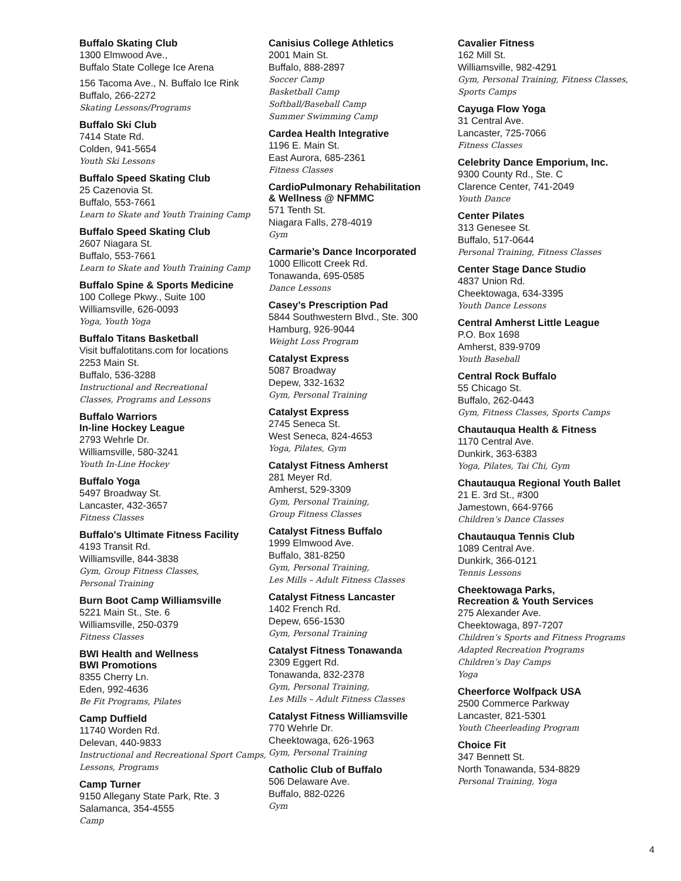Buffalo Skating Club
1300 Elmwood Ave.,
Buffalo State College Ice Arena
156 Tacoma Ave., N. Buffalo Ice Rink
Buffalo, 266-2272
Skating Lessons/Programs
Buffalo Ski Club
7414 State Rd.
Colden, 941-5654
Youth Ski Lessons
Buffalo Speed Skating Club
25 Cazenovia St.
Buffalo, 553-7661
Learn to Skate and Youth Training Camp
Buffalo Speed Skating Club
2607 Niagara St.
Buffalo, 553-7661
Learn to Skate and Youth Training Camp
Buffalo Spine & Sports Medicine
100 College Pkwy., Suite 100
Williamsville, 626-0093
Yoga, Youth Yoga
Buffalo Titans Basketball
Visit buffalotitans.com for locations
2253 Main St.
Buffalo, 536-3288
Instructional and Recreational
Classes, Programs and Lessons
Buffalo Warriors
In-line Hockey League
2793 Wehrle Dr.
Williamsville, 580-3241
Youth In-Line Hockey
Buffalo Yoga
5497 Broadway St.
Lancaster, 432-3657
Fitness Classes
Buffalo's Ultimate Fitness Facility
4193 Transit Rd.
Williamsville, 844-3838
Gym, Group Fitness Classes,
Personal Training
Burn Boot Camp Williamsville
5221 Main St., Ste. 6
Williamsville, 250-0379
Fitness Classes
BWI Health and Wellness
BWI Promotions
8355 Cherry Ln.
Eden, 992-4636
Be Fit Programs, Pilates
Camp Duffield
11740 Worden Rd.
Delevan, 440-9833
Instructional and Recreational Sport Camps,
Lessons, Programs
Camp Turner
9150 Allegany State Park, Rte. 3
Salamanca, 354-4555
Camp
Canisius College Athletics
2001 Main St.
Buffalo, 888-2897
Soccer Camp
Basketball Camp
Softball/Baseball Camp
Summer Swimming Camp
Cardea Health Integrative
1196 E. Main St.
East Aurora, 685-2361
Fitness Classes
CardioPulmonary Rehabilitation
& Wellness @ NFMMC
571 Tenth St.
Niagara Falls, 278-4019
Gym
Carmarie’s Dance Incorporated
1000 Ellicott Creek Rd.
Tonawanda, 695-0585
Dance Lessons
Casey’s Prescription Pad
5844 Southwestern Blvd., Ste. 300
Hamburg, 926-9044
Weight Loss Program
Catalyst Express
5087 Broadway
Depew, 332-1632
Gym, Personal Training
Catalyst Express
2745 Seneca St.
West Seneca, 824-4653
Yoga, Pilates, Gym
Catalyst Fitness Amherst
281 Meyer Rd.
Amherst, 529-3309
Gym, Personal Training,
Group Fitness Classes
Catalyst Fitness Buffalo
1999 Elmwood Ave.
Buffalo, 381-8250
Gym, Personal Training,
Les Mills – Adult Fitness Classes
Catalyst Fitness Lancaster
1402 French Rd.
Depew, 656-1530
Gym, Personal Training
Catalyst Fitness Tonawanda
2309 Eggert Rd.
Tonawanda, 832-2378
Gym, Personal Training,
Les Mills – Adult Fitness Classes
Catalyst Fitness Williamsville
770 Wehrle Dr.
Cheektowaga, 626-1963
Gym, Personal Training
Catholic Club of Buffalo
506 Delaware Ave.
Buffalo, 882-0226
Gym
Cavalier Fitness
162 Mill St.
Williamsville, 982-4291
Gym, Personal Training, Fitness Classes,
Sports Camps
Cayuga Flow Yoga
31 Central Ave.
Lancaster, 725-7066
Fitness Classes
Celebrity Dance Emporium, Inc.
9300 County Rd., Ste. C
Clarence Center, 741-2049
Youth Dance
Center Pilates
313 Genesee St.
Buffalo, 517-0644
Personal Training, Fitness Classes
Center Stage Dance Studio
4837 Union Rd.
Cheektowaga, 634-3395
Youth Dance Lessons
Central Amherst Little League
P.O. Box 1698
Amherst, 839-9709
Youth Baseball
Central Rock Buffalo
55 Chicago St.
Buffalo, 262-0443
Gym, Fitness Classes, Sports Camps
Chautauqua Health & Fitness
1170 Central Ave.
Dunkirk, 363-6383
Yoga, Pilates, Tai Chi, Gym
Chautauqua Regional Youth Ballet
21 E. 3rd St., #300
Jamestown, 664-9766
Children’s Dance Classes
Chautauqua Tennis Club
1089 Central Ave.
Dunkirk, 366-0121
Tennis Lessons
Cheektowaga Parks,
Recreation & Youth Services
275 Alexander Ave.
Cheektowaga, 897-7207
Children’s Sports and Fitness Programs
Adapted Recreation Programs
Children’s Day Camps
Yoga
Cheerforce Wolfpack USA
2500 Commerce Parkway
Lancaster, 821-5301
Youth Cheerleading Program
Choice Fit
347 Bennett St.
North Tonawanda, 534-8829
Personal Training, Yoga
4